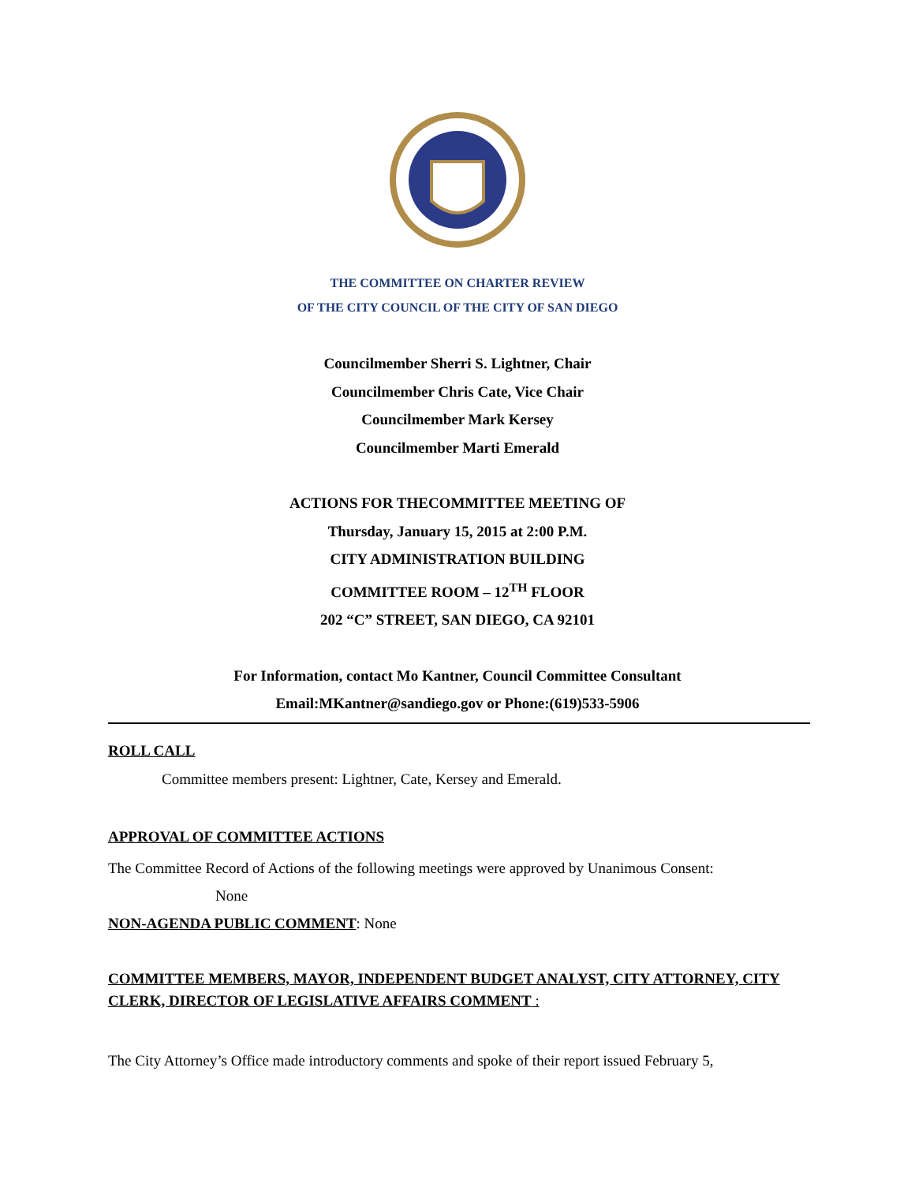THE COMMITTEE ON CHARTER REVIEW
OF THE CITY COUNCIL OF THE CITY OF SAN DIEGO
Councilmember Sherri S. Lightner, Chair
Councilmember Chris Cate, Vice Chair
Councilmember Mark Kersey
Councilmember Marti Emerald
ACTIONS FOR THECOMMITTEE MEETING OF
Thursday, January 15, 2015 at 2:00 P.M.
CITY ADMINISTRATION BUILDING
COMMITTEE ROOM – 12<sup>TH</sup> FLOOR
202 “C” STREET, SAN DIEGO, CA 92101
For Information, contact Mo Kantner, Council Committee Consultant
Email:MKantner@sandiego.gov or Phone:(619)533-5906
ROLL CALL
Committee members present: Lightner, Cate, Kersey and Emerald.
APPROVAL OF COMMITTEE ACTIONS
The Committee Record of Actions of the following meetings were approved by Unanimous Consent:
None
NON-AGENDA PUBLIC COMMENT: None
COMMITTEE MEMBERS, MAYOR, INDEPENDENT BUDGET ANALYST, CITY ATTORNEY, CITY CLERK, DIRECTOR OF LEGISLATIVE AFFAIRS COMMENT :
The City Attorney’s Office made introductory comments and spoke of their report issued February 5,